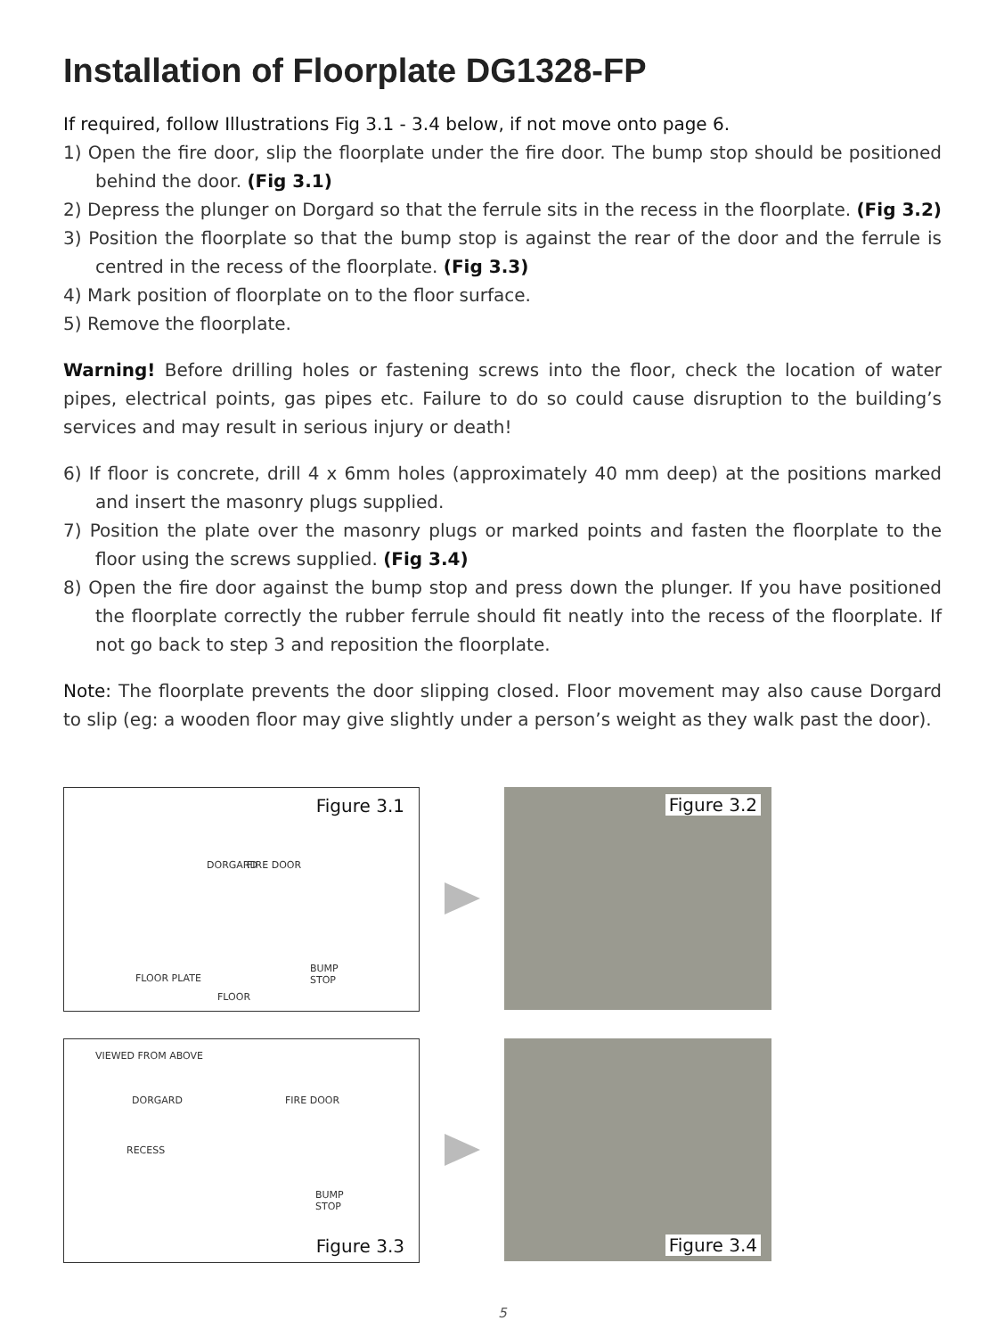Installation of Floorplate DG1328-FP
If required, follow Illustrations Fig 3.1 - 3.4 below, if not move onto page 6.
1) Open the fire door, slip the floorplate under the fire door. The bump stop should be positioned behind the door. (Fig 3.1)
2) Depress the plunger on Dorgard so that the ferrule sits in the recess in the floorplate. (Fig 3.2)
3) Position the floorplate so that the bump stop is against the rear of the door and the ferrule is centred in the recess of the floorplate. (Fig 3.3)
4) Mark position of floorplate on to the floor surface.
5) Remove the floorplate.
Warning! Before drilling holes or fastening screws into the floor, check the location of water pipes, electrical points, gas pipes etc. Failure to do so could cause disruption to the building’s services and may result in serious injury or death!
6) If floor is concrete, drill 4 x 6mm holes (approximately 40 mm deep) at the positions marked and insert the masonry plugs supplied.
7) Position the plate over the masonry plugs or marked points and fasten the floorplate to the floor using the screws supplied. (Fig 3.4)
8) Open the fire door against the bump stop and press down the plunger. If you have positioned the floorplate correctly the rubber ferrule should fit neatly into the recess of the floorplate. If not go back to step 3 and reposition the floorplate.
Note: The floorplate prevents the door slipping closed. Floor movement may also cause Dorgard to slip (eg: a wooden floor may give slightly under a person’s weight as they walk past the door).
Figure 3.1
DORGARD FIRE DOOR
FLOOR PLATE
BUMP
STOP
FLOOR
Figure 3.2
VIEWED FROM ABOVE
DORGARD FIRE DOOR
RECESS
BUMP
STOP
Figure 3.3
Figure 3.4
5